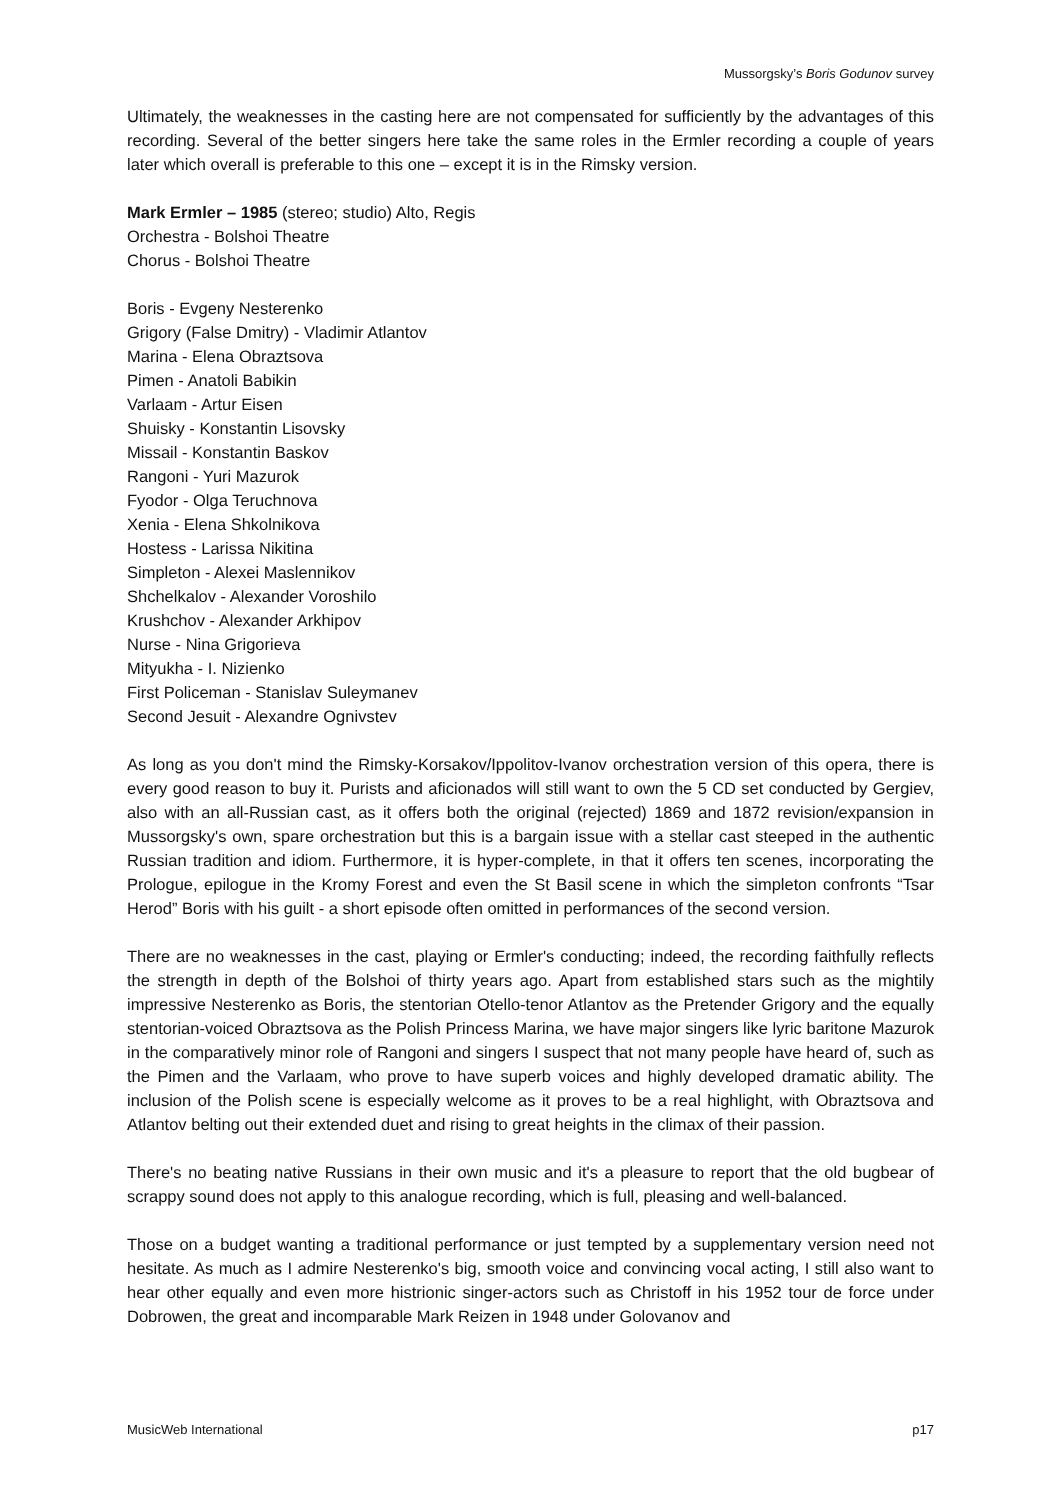Mussorgsky’s Boris Godunov survey
Ultimately, the weaknesses in the casting here are not compensated for sufficiently by the advantages of this recording. Several of the better singers here take the same roles in the Ermler recording a couple of years later which overall is preferable to this one – except it is in the Rimsky version.
Mark Ermler – 1985 (stereo; studio) Alto, Regis
Orchestra - Bolshoi Theatre
Chorus - Bolshoi Theatre
Boris - Evgeny Nesterenko
Grigory (False Dmitry) - Vladimir Atlantov
Marina - Elena Obraztsova
Pimen - Anatoli Babikin
Varlaam - Artur Eisen
Shuisky - Konstantin Lisovsky
Missail - Konstantin Baskov
Rangoni - Yuri Mazurok
Fyodor - Olga Teruchnova
Xenia - Elena Shkolnikova
Hostess - Larissa Nikitina
Simpleton - Alexei Maslennikov
Shchelkalov - Alexander Voroshilo
Krushchov - Alexander Arkhipov
Nurse - Nina Grigorieva
Mityukha - I. Nizienko
First Policeman - Stanislav Suleymanev
Second Jesuit - Alexandre Ognivstev
As long as you don't mind the Rimsky-Korsakov/Ippolitov-Ivanov orchestration version of this opera, there is every good reason to buy it. Purists and aficionados will still want to own the 5 CD set conducted by Gergiev, also with an all-Russian cast, as it offers both the original (rejected) 1869 and 1872 revision/expansion in Mussorgsky's own, spare orchestration but this is a bargain issue with a stellar cast steeped in the authentic Russian tradition and idiom. Furthermore, it is hyper-complete, in that it offers ten scenes, incorporating the Prologue, epilogue in the Kromy Forest and even the St Basil scene in which the simpleton confronts “Tsar Herod” Boris with his guilt - a short episode often omitted in performances of the second version.
There are no weaknesses in the cast, playing or Ermler's conducting; indeed, the recording faithfully reflects the strength in depth of the Bolshoi of thirty years ago. Apart from established stars such as the mightily impressive Nesterenko as Boris, the stentorian Otello-tenor Atlantov as the Pretender Grigory and the equally stentorian-voiced Obraztsova as the Polish Princess Marina, we have major singers like lyric baritone Mazurok in the comparatively minor role of Rangoni and singers I suspect that not many people have heard of, such as the Pimen and the Varlaam, who prove to have superb voices and highly developed dramatic ability. The inclusion of the Polish scene is especially welcome as it proves to be a real highlight, with Obraztsova and Atlantov belting out their extended duet and rising to great heights in the climax of their passion.
There's no beating native Russians in their own music and it's a pleasure to report that the old bugbear of scrappy sound does not apply to this analogue recording, which is full, pleasing and well-balanced.
Those on a budget wanting a traditional performance or just tempted by a supplementary version need not hesitate. As much as I admire Nesterenko's big, smooth voice and convincing vocal acting, I still also want to hear other equally and even more histrionic singer-actors such as Christoff in his 1952 tour de force under Dobrowen, the great and incomparable Mark Reizen in 1948 under Golovanov and
MusicWeb International p17